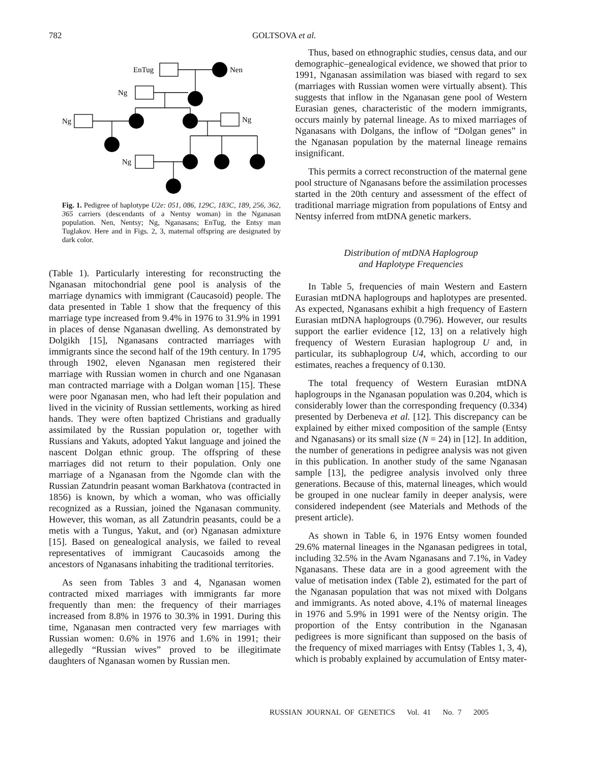782 GOLTSOVA et al.
EnTug
Nen
Ng
Ng
Ng
Ng
Fig. 1. Pedigree of haplotype U2e: 051, 086, 129C, 183C, 189, 256, 362, 365 carriers (descendants of a Nentsy woman) in the Nganasan population. Nen, Nentsy; Ng, Nganasans; EnTug, the Entsy man Tuglakov. Here and in Figs. 2, 3, maternal offspring are designated by dark color.
(Table 1). Particularly interesting for reconstructing the Nganasan mitochondrial gene pool is analysis of the marriage dynamics with immigrant (Caucasoid) people. The data presented in Table 1 show that the frequency of this marriage type increased from 9.4% in 1976 to 31.9% in 1991 in places of dense Nganasan dwelling. As demonstrated by Dolgikh [15], Nganasans contracted marriages with immigrants since the second half of the 19th century. In 1795 through 1902, eleven Nganasan men registered their marriage with Russian women in church and one Nganasan man contracted marriage with a Dolgan woman [15]. These were poor Nganasan men, who had left their population and lived in the vicinity of Russian settlements, working as hired hands. They were often baptized Christians and gradually assimilated by the Russian population or, together with Russians and Yakuts, adopted Yakut language and joined the nascent Dolgan ethnic group. The offspring of these marriages did not return to their population. Only one marriage of a Nganasan from the Ngomde clan with the Russian Zatundrin peasant woman Barkhatova (contracted in 1856) is known, by which a woman, who was officially recognized as a Russian, joined the Nganasan community. However, this woman, as all Zatundrin peasants, could be a metis with a Tungus, Yakut, and (or) Nganasan admixture [15]. Based on genealogical analysis, we failed to reveal representatives of immigrant Caucasoids among the ancestors of Nganasans inhabiting the traditional territories.
As seen from Tables 3 and 4, Nganasan women contracted mixed marriages with immigrants far more frequently than men: the frequency of their marriages increased from 8.8% in 1976 to 30.3% in 1991. During this time, Nganasan men contracted very few marriages with Russian women: 0.6% in 1976 and 1.6% in 1991; their allegedly “Russian wives” proved to be illegitimate daughters of Nganasan women by Russian men.
Thus, based on ethnographic studies, census data, and our demographic–genealogical evidence, we showed that prior to 1991, Nganasan assimilation was biased with regard to sex (marriages with Russian women were virtually absent). This suggests that inflow in the Nganasan gene pool of Western Eurasian genes, characteristic of the modern immigrants, occurs mainly by paternal lineage. As to mixed marriages of Nganasans with Dolgans, the inflow of “Dolgan genes” in the Nganasan population by the maternal lineage remains insignificant.
This permits a correct reconstruction of the maternal gene pool structure of Nganasans before the assimilation processes started in the 20th century and assessment of the effect of traditional marriage migration from populations of Entsy and Nentsy inferred from mtDNA genetic markers.
Distribution of mtDNA Haplogroup
and Haplotype Frequencies
In Table 5, frequencies of main Western and Eastern Eurasian mtDNA haplogroups and haplotypes are presented. As expected, Nganasans exhibit a high frequency of Eastern Eurasian mtDNA haplogroups (0.796). However, our results support the earlier evidence [12, 13] on a relatively high frequency of Western Eurasian haplogroup U and, in particular, its subhaplogroup U4, which, according to our estimates, reaches a frequency of 0.130.
The total frequency of Western Eurasian mtDNA haplogroups in the Nganasan population was 0.204, which is considerably lower than the corresponding frequency (0.334) presented by Derbeneva et al. [12]. This discrepancy can be explained by either mixed composition of the sample (Entsy and Nganasans) or its small size (N = 24) in [12]. In addition, the number of generations in pedigree analysis was not given in this publication. In another study of the same Nganasan sample [13], the pedigree analysis involved only three generations. Because of this, maternal lineages, which would be grouped in one nuclear family in deeper analysis, were considered independent (see Materials and Methods of the present article).
As shown in Table 6, in 1976 Entsy women founded 29.6% maternal lineages in the Nganasan pedigrees in total, including 32.5% in the Avam Nganasans and 7.1%, in Vadey Nganasans. These data are in a good agreement with the value of metisation index (Table 2), estimated for the part of the Nganasan population that was not mixed with Dolgans and immigrants. As noted above, 4.1% of maternal lineages in 1976 and 5.9% in 1991 were of the Nentsy origin. The proportion of the Entsy contribution in the Nganasan pedigrees is more significant than supposed on the basis of the frequency of mixed marriages with Entsy (Tables 1, 3, 4), which is probably explained by accumulation of Entsy mater-
RUSSIAN JOURNAL OF GENETICS Vol. 41 No. 7 2005